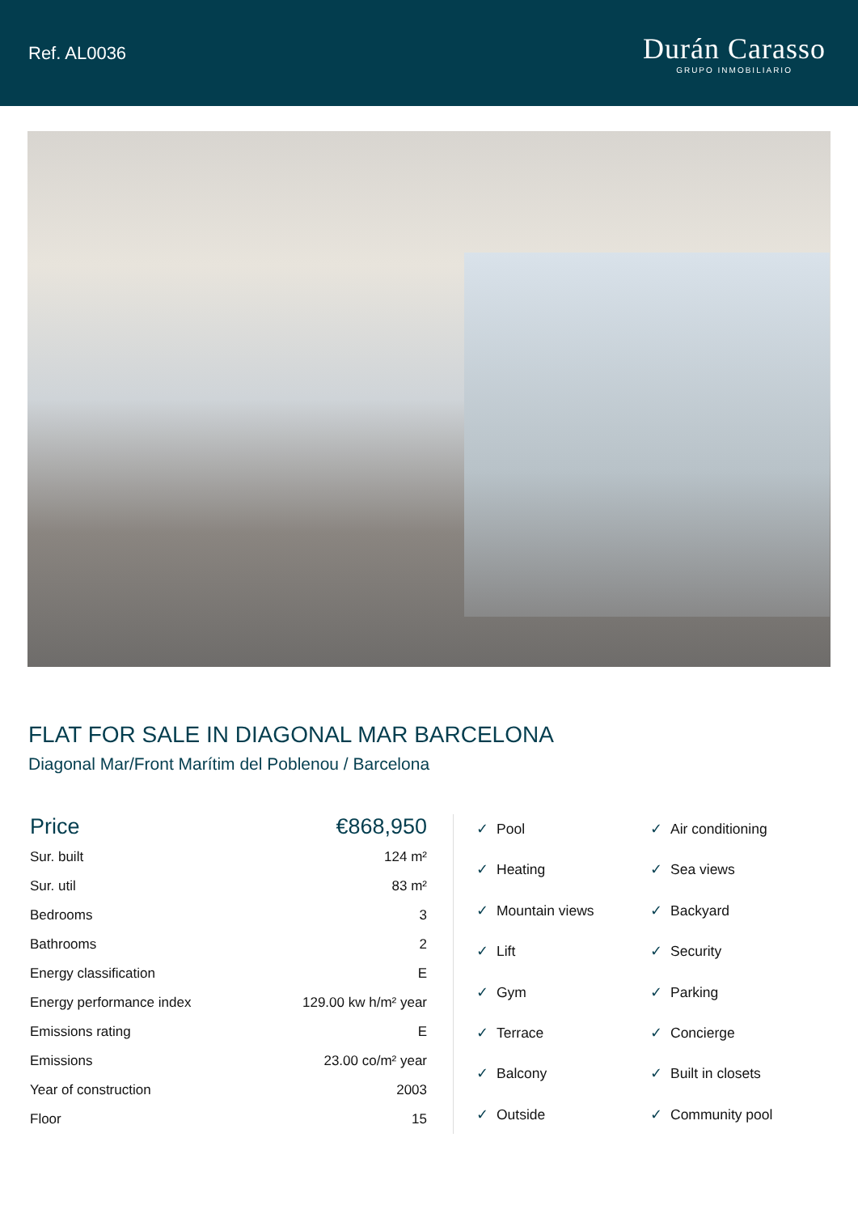Ref. AL0036
Durán Carasso
GRUPO INMOBILIARIO
FLAT FOR SALE IN DIAGONAL MAR BARCELONA
Diagonal Mar/Front Marítim del Poblenou / Barcelona
| Price | €868,950 |
| Sur. built | 124 m² |
| Sur. util | 83 m² |
| Bedrooms | 3 |
| Bathrooms | 2 |
| Energy classification | E |
| Energy performance index | 129.00 kw h/m² year |
| Emissions rating | E |
| Emissions | 23.00 co/m² year |
| Year of construction | 2003 |
| Floor | 15 |
✓ Pool
✓ Air conditioning
✓ Heating
✓ Sea views
✓ Mountain views
✓ Backyard
✓ Lift
✓ Security
✓ Gym
✓ Parking
✓ Terrace
✓ Concierge
✓ Balcony
✓ Built in closets
✓ Outside
✓ Community pool